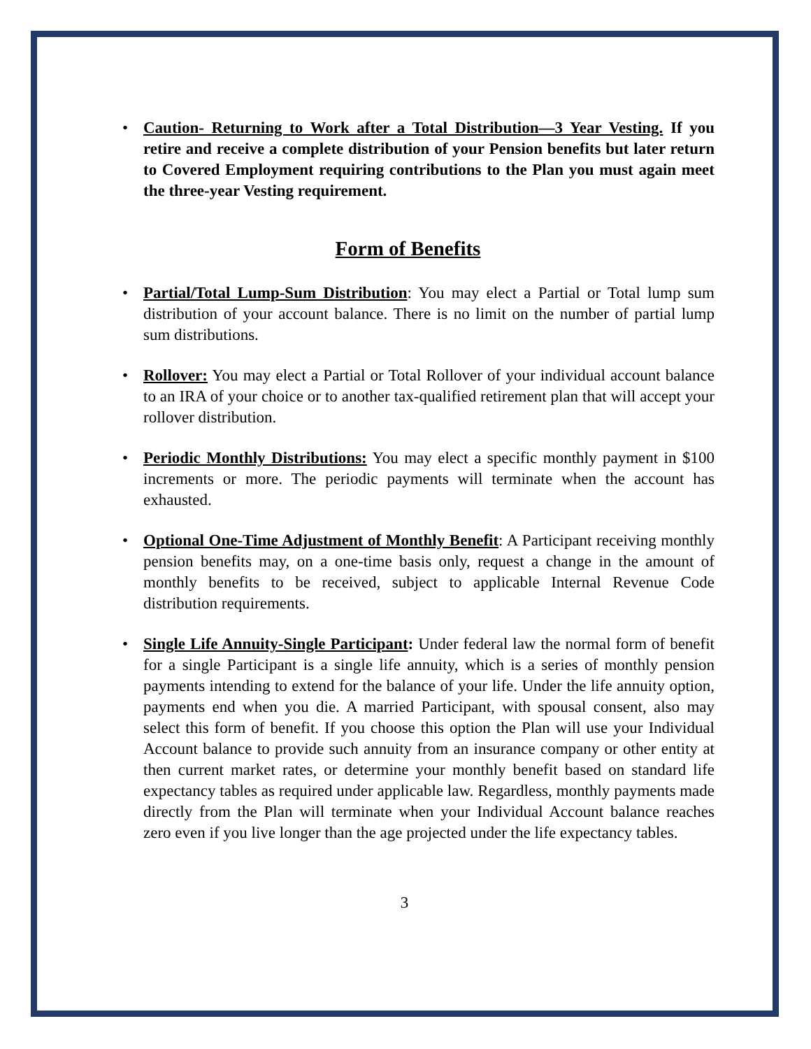• Caution- Returning to Work after a Total Distribution—3 Year Vesting. If you retire and receive a complete distribution of your Pension benefits but later return to Covered Employment requiring contributions to the Plan you must again meet the three-year Vesting requirement.
Form of Benefits
• Partial/Total Lump-Sum Distribution: You may elect a Partial or Total lump sum distribution of your account balance. There is no limit on the number of partial lump sum distributions.
• Rollover: You may elect a Partial or Total Rollover of your individual account balance to an IRA of your choice or to another tax-qualified retirement plan that will accept your rollover distribution.
• Periodic Monthly Distributions: You may elect a specific monthly payment in $100 increments or more. The periodic payments will terminate when the account has exhausted.
• Optional One-Time Adjustment of Monthly Benefit: A Participant receiving monthly pension benefits may, on a one-time basis only, request a change in the amount of monthly benefits to be received, subject to applicable Internal Revenue Code distribution requirements.
• Single Life Annuity-Single Participant: Under federal law the normal form of benefit for a single Participant is a single life annuity, which is a series of monthly pension payments intending to extend for the balance of your life. Under the life annuity option, payments end when you die. A married Participant, with spousal consent, also may select this form of benefit. If you choose this option the Plan will use your Individual Account balance to provide such annuity from an insurance company or other entity at then current market rates, or determine your monthly benefit based on standard life expectancy tables as required under applicable law. Regardless, monthly payments made directly from the Plan will terminate when your Individual Account balance reaches zero even if you live longer than the age projected under the life expectancy tables.
3